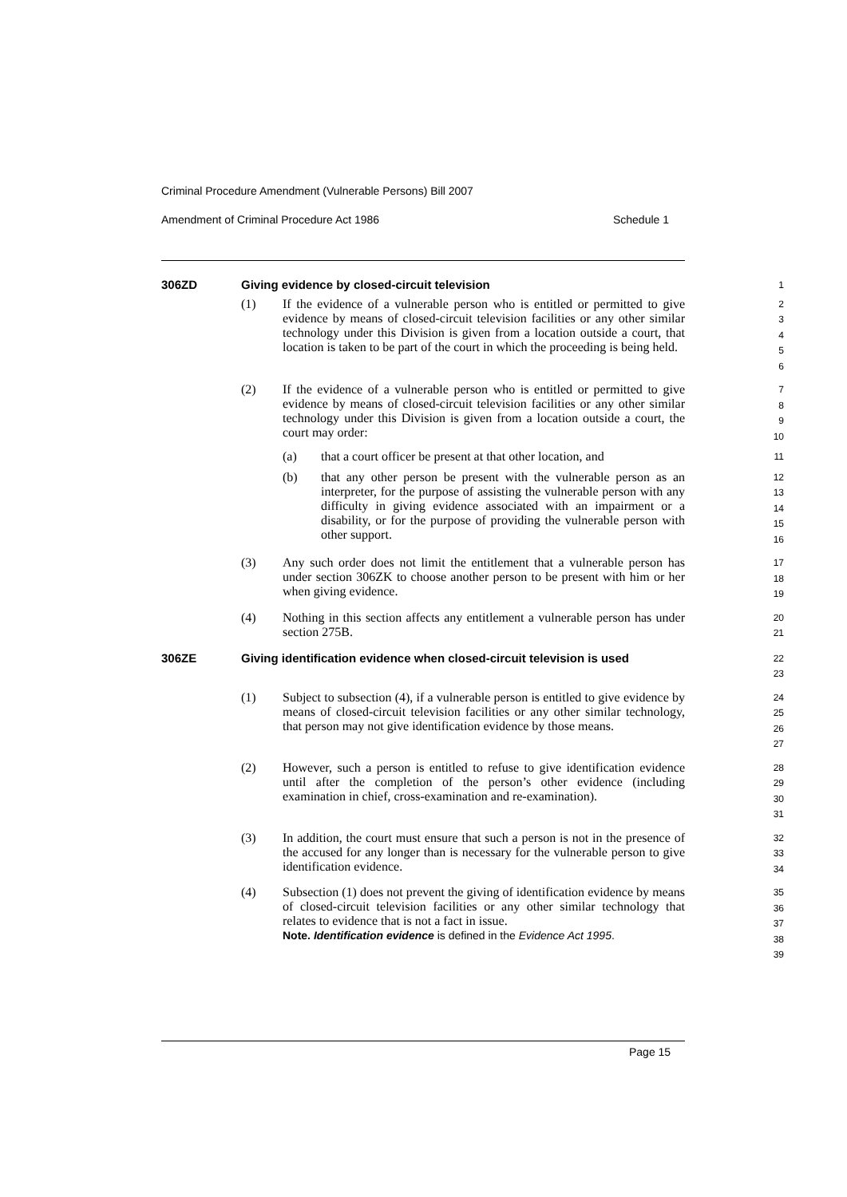Criminal Procedure Amendment (Vulnerable Persons) Bill 2007
Amendment of Criminal Procedure Act 1986 Schedule 1
306ZD Giving evidence by closed-circuit television
1
(1) If the evidence of a vulnerable person who is entitled or permitted to give evidence by means of closed-circuit television facilities or any other similar technology under this Division is given from a location outside a court, that location is taken to be part of the court in which the proceeding is being held.
2
3
4
5
6
(2) If the evidence of a vulnerable person who is entitled or permitted to give evidence by means of closed-circuit television facilities or any other similar technology under this Division is given from a location outside a court, the court may order:
7
8
9
10
(a) that a court officer be present at that other location, and
11
(b) that any other person be present with the vulnerable person as an interpreter, for the purpose of assisting the vulnerable person with any difficulty in giving evidence associated with an impairment or a disability, or for the purpose of providing the vulnerable person with other support.
12
13
14
15
16
(3) Any such order does not limit the entitlement that a vulnerable person has under section 306ZK to choose another person to be present with him or her when giving evidence.
17
18
19
(4) Nothing in this section affects any entitlement a vulnerable person has under section 275B.
20
21
306ZE Giving identification evidence when closed-circuit television is used
22
23
(1) Subject to subsection (4), if a vulnerable person is entitled to give evidence by means of closed-circuit television facilities or any other similar technology, that person may not give identification evidence by those means.
24
25
26
27
(2) However, such a person is entitled to refuse to give identification evidence until after the completion of the person’s other evidence (including examination in chief, cross-examination and re-examination).
28
29
30
31
(3) In addition, the court must ensure that such a person is not in the presence of the accused for any longer than is necessary for the vulnerable person to give identification evidence.
32
33
34
(4) Subsection (1) does not prevent the giving of identification evidence by means of closed-circuit television facilities or any other similar technology that relates to evidence that is not a fact in issue.
Note. Identification evidence is defined in the Evidence Act 1995.
35
36
37
38
39
Page 15